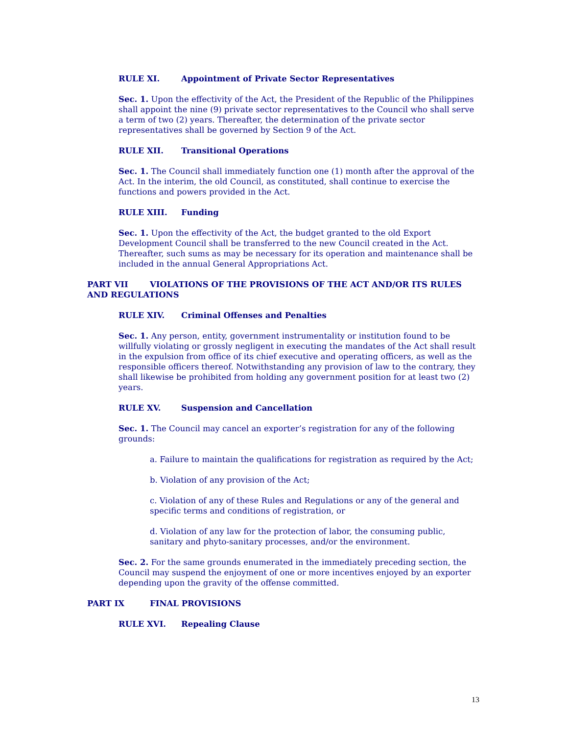RULE XI. Appointment of Private Sector Representatives
Sec. 1. Upon the effectivity of the Act, the President of the Republic of the Philippines shall appoint the nine (9) private sector representatives to the Council who shall serve a term of two (2) years. Thereafter, the determination of the private sector representatives shall be governed by Section 9 of the Act.
RULE XII. Transitional Operations
Sec. 1. The Council shall immediately function one (1) month after the approval of the Act. In the interim, the old Council, as constituted, shall continue to exercise the functions and powers provided in the Act.
RULE XIII. Funding
Sec. 1. Upon the effectivity of the Act, the budget granted to the old Export Development Council shall be transferred to the new Council created in the Act. Thereafter, such sums as may be necessary for its operation and maintenance shall be included in the annual General Appropriations Act.
PART VII VIOLATIONS OF THE PROVISIONS OF THE ACT AND/OR ITS RULES AND REGULATIONS
RULE XIV. Criminal Offenses and Penalties
Sec. 1. Any person, entity, government instrumentality or institution found to be willfully violating or grossly negligent in executing the mandates of the Act shall result in the expulsion from office of its chief executive and operating officers, as well as the responsible officers thereof. Notwithstanding any provision of law to the contrary, they shall likewise be prohibited from holding any government position for at least two (2) years.
RULE XV. Suspension and Cancellation
Sec. 1. The Council may cancel an exporter’s registration for any of the following grounds:
a. Failure to maintain the qualifications for registration as required by the Act;
b. Violation of any provision of the Act;
c. Violation of any of these Rules and Regulations or any of the general and specific terms and conditions of registration, or
d. Violation of any law for the protection of labor, the consuming public, sanitary and phyto-sanitary processes, and/or the environment.
Sec. 2. For the same grounds enumerated in the immediately preceding section, the Council may suspend the enjoyment of one or more incentives enjoyed by an exporter depending upon the gravity of the offense committed.
PART IX FINAL PROVISIONS
RULE XVI. Repealing Clause
13